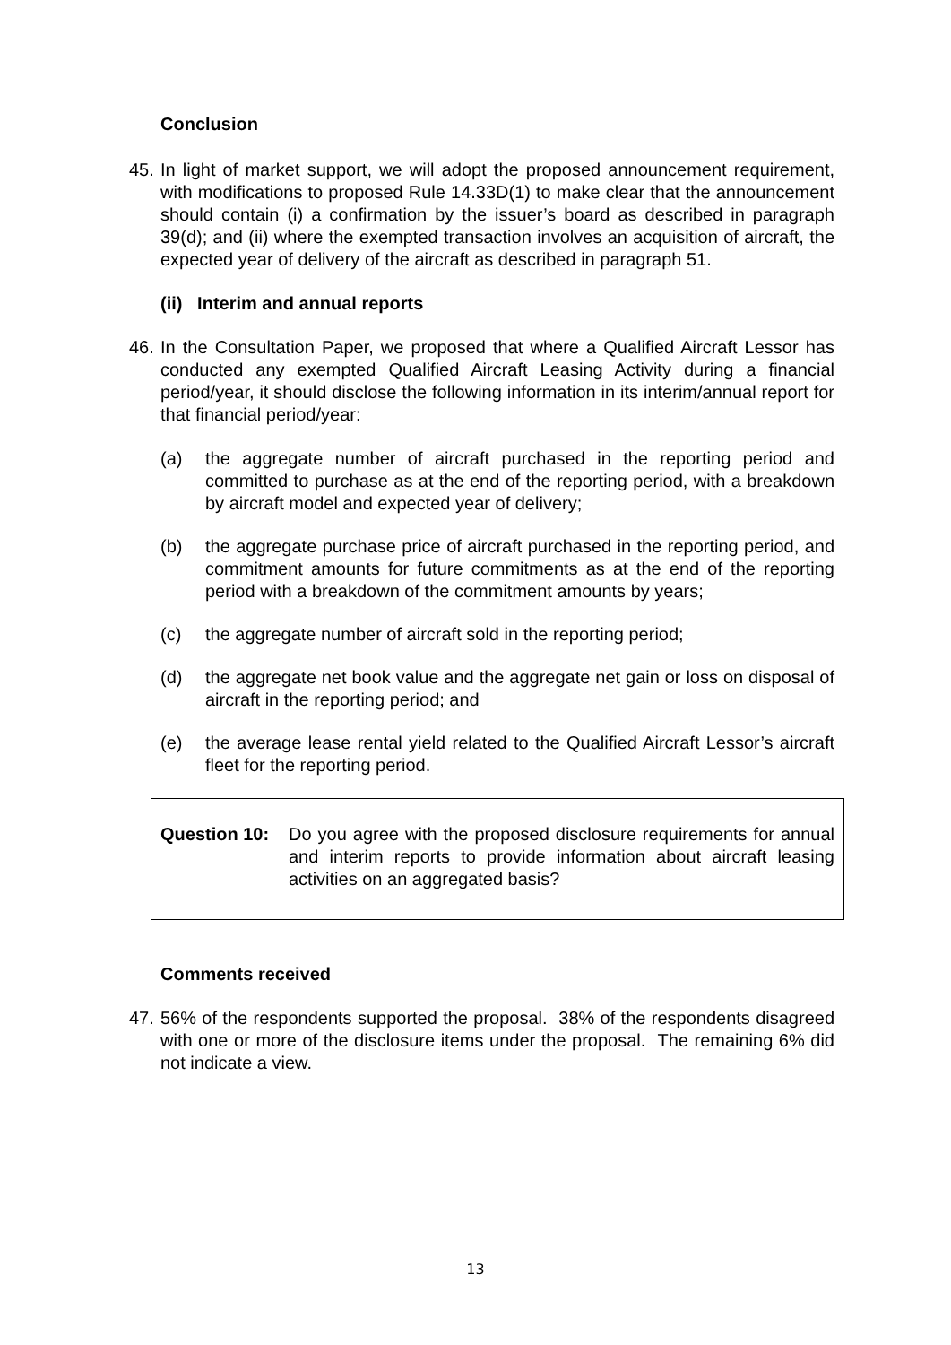Conclusion
45. In light of market support, we will adopt the proposed announcement requirement, with modifications to proposed Rule 14.33D(1) to make clear that the announcement should contain (i) a confirmation by the issuer’s board as described in paragraph 39(d); and (ii) where the exempted transaction involves an acquisition of aircraft, the expected year of delivery of the aircraft as described in paragraph 51.
(ii) Interim and annual reports
46. In the Consultation Paper, we proposed that where a Qualified Aircraft Lessor has conducted any exempted Qualified Aircraft Leasing Activity during a financial period/year, it should disclose the following information in its interim/annual report for that financial period/year:
(a) the aggregate number of aircraft purchased in the reporting period and committed to purchase as at the end of the reporting period, with a breakdown by aircraft model and expected year of delivery;
(b) the aggregate purchase price of aircraft purchased in the reporting period, and commitment amounts for future commitments as at the end of the reporting period with a breakdown of the commitment amounts by years;
(c) the aggregate number of aircraft sold in the reporting period;
(d) the aggregate net book value and the aggregate net gain or loss on disposal of aircraft in the reporting period; and
(e) the average lease rental yield related to the Qualified Aircraft Lessor’s aircraft fleet for the reporting period.
Question 10:
Do you agree with the proposed disclosure requirements for annual and interim reports to provide information about aircraft leasing activities on an aggregated basis?
Comments received
47. 56% of the respondents supported the proposal. 38% of the respondents disagreed with one or more of the disclosure items under the proposal. The remaining 6% did not indicate a view.
13